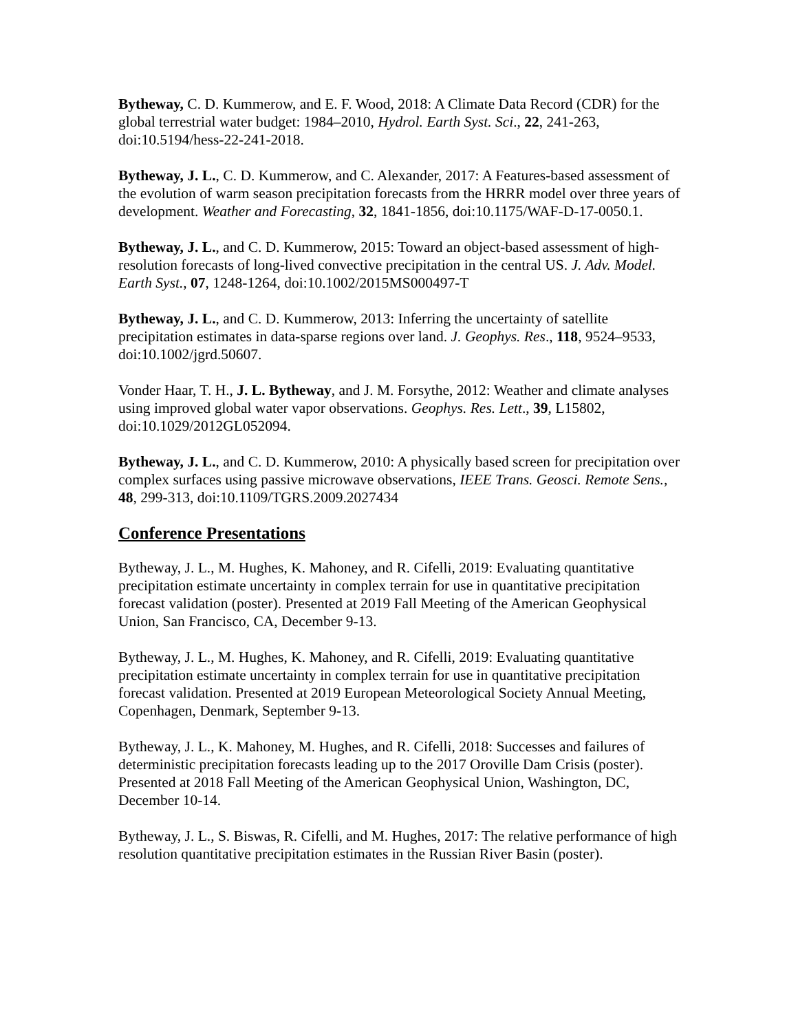Bytheway, C. D. Kummerow, and E. F. Wood, 2018: A Climate Data Record (CDR) for the global terrestrial water budget: 1984–2010, Hydrol. Earth Syst. Sci., 22, 241-263, doi:10.5194/hess-22-241-2018.
Bytheway, J. L., C. D. Kummerow, and C. Alexander, 2017: A Features-based assessment of the evolution of warm season precipitation forecasts from the HRRR model over three years of development. Weather and Forecasting, 32, 1841-1856, doi:10.1175/WAF-D-17-0050.1.
Bytheway, J. L., and C. D. Kummerow, 2015: Toward an object-based assessment of high-resolution forecasts of long-lived convective precipitation in the central US. J. Adv. Model. Earth Syst., 07, 1248-1264, doi:10.1002/2015MS000497-T
Bytheway, J. L., and C. D. Kummerow, 2013: Inferring the uncertainty of satellite precipitation estimates in data-sparse regions over land. J. Geophys. Res., 118, 9524–9533, doi:10.1002/jgrd.50607.
Vonder Haar, T. H., J. L. Bytheway, and J. M. Forsythe, 2012: Weather and climate analyses using improved global water vapor observations. Geophys. Res. Lett., 39, L15802, doi:10.1029/2012GL052094.
Bytheway, J. L., and C. D. Kummerow, 2010: A physically based screen for precipitation over complex surfaces using passive microwave observations, IEEE Trans. Geosci. Remote Sens., 48, 299-313, doi:10.1109/TGRS.2009.2027434
Conference Presentations
Bytheway, J. L., M. Hughes, K. Mahoney, and R. Cifelli, 2019: Evaluating quantitative precipitation estimate uncertainty in complex terrain for use in quantitative precipitation forecast validation (poster). Presented at 2019 Fall Meeting of the American Geophysical Union, San Francisco, CA, December 9-13.
Bytheway, J. L., M. Hughes, K. Mahoney, and R. Cifelli, 2019: Evaluating quantitative precipitation estimate uncertainty in complex terrain for use in quantitative precipitation forecast validation. Presented at 2019 European Meteorological Society Annual Meeting, Copenhagen, Denmark, September 9-13.
Bytheway, J. L., K. Mahoney, M. Hughes, and R. Cifelli, 2018: Successes and failures of deterministic precipitation forecasts leading up to the 2017 Oroville Dam Crisis (poster). Presented at 2018 Fall Meeting of the American Geophysical Union, Washington, DC, December 10-14.
Bytheway, J. L., S. Biswas, R. Cifelli, and M. Hughes, 2017: The relative performance of high resolution quantitative precipitation estimates in the Russian River Basin (poster).